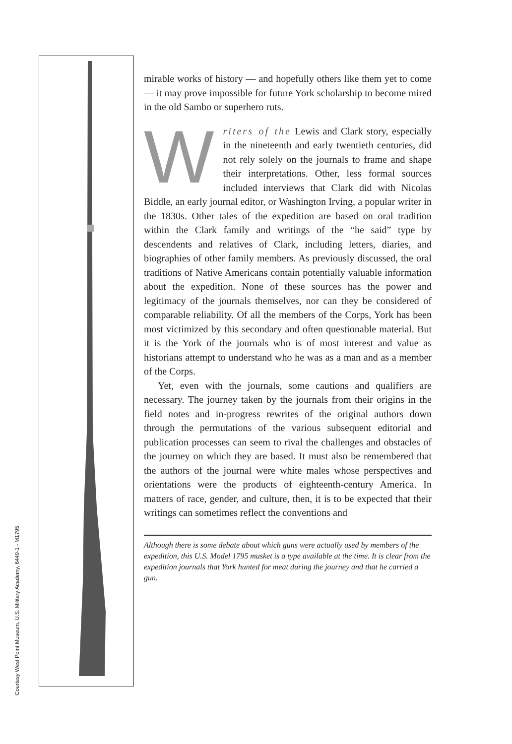Courtesy West Point Museum, U.S. Military Academy, 6449-1 - M1795
mirable works of history — and hopefully others like them yet to come — it may prove impossible for future York scholarship to become mired in the old Sambo or superhero ruts.
Writers of the Lewis and Clark story, especially in the nineteenth and early twentieth centuries, did not rely solely on the journals to frame and shape their interpretations. Other, less formal sources included interviews that Clark did with Nicolas Biddle, an early journal editor, or Washington Irving, a popular writer in the 1830s. Other tales of the expedition are based on oral tradition within the Clark family and writings of the “he said” type by descendents and relatives of Clark, including letters, diaries, and biographies of other family members. As previously discussed, the oral traditions of Native Americans contain potentially valuable information about the expedition. None of these sources has the power and legitimacy of the journals themselves, nor can they be considered of comparable reliability. Of all the members of the Corps, York has been most victimized by this secondary and often questionable material. But it is the York of the journals who is of most interest and value as historians attempt to understand who he was as a man and as a member of the Corps.
Yet, even with the journals, some cautions and qualifiers are necessary. The journey taken by the journals from their origins in the field notes and in-progress rewrites of the original authors down through the permutations of the various subsequent editorial and publication processes can seem to rival the challenges and obstacles of the journey on which they are based. It must also be remembered that the authors of the journal were white males whose perspectives and orientations were the products of eighteenth-century America. In matters of race, gender, and culture, then, it is to be expected that their writings can sometimes reflect the conventions and
Although there is some debate about which guns were actually used by members of the expedition, this U.S. Model 1795 musket is a type available at the time. It is clear from the expedition journals that York hunted for meat during the journey and that he carried a gun.